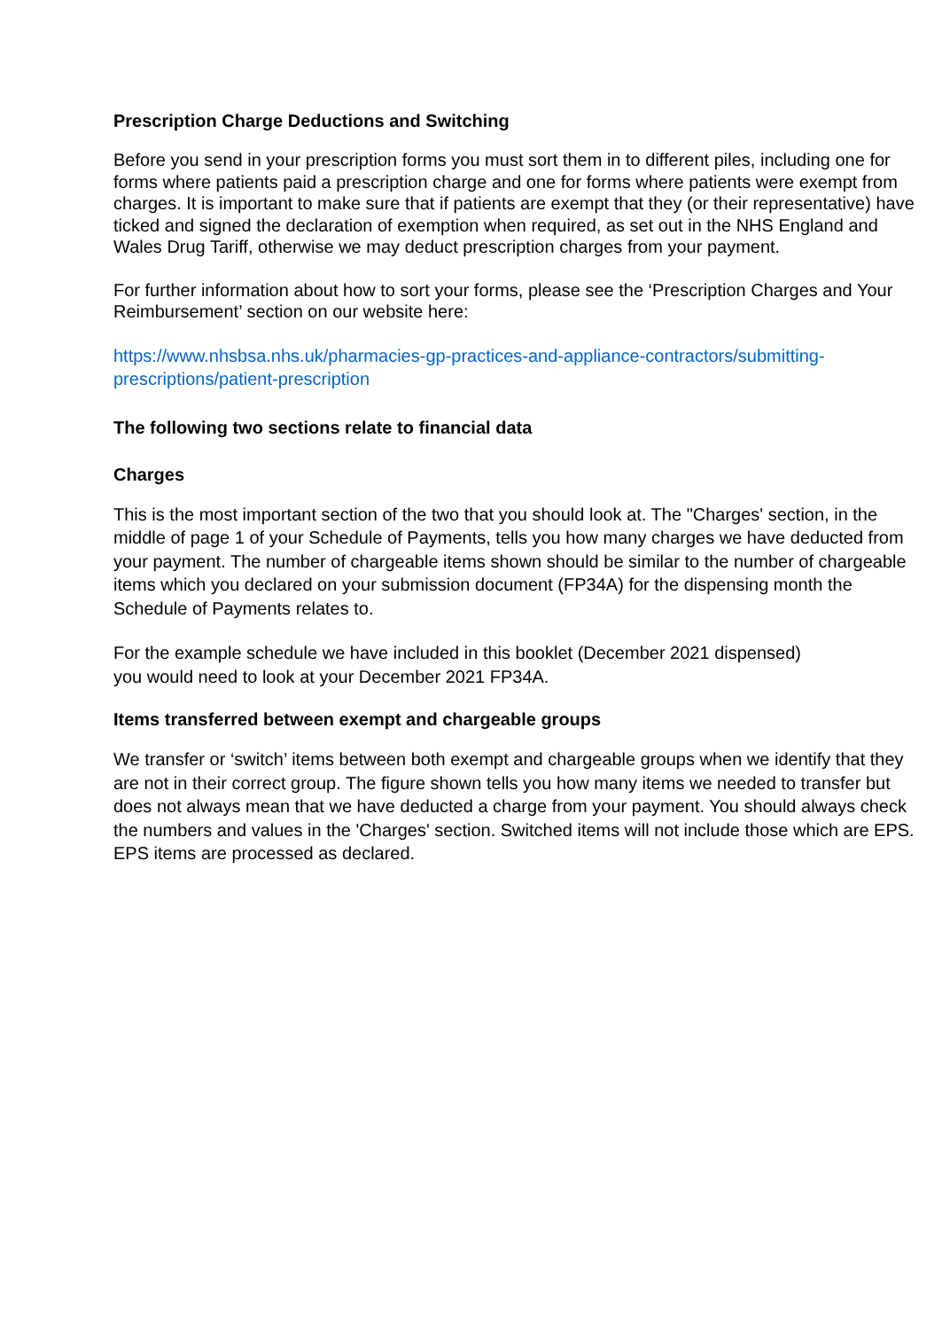Prescription Charge Deductions and Switching
Before you send in your prescription forms you must sort them in to different piles, including one for forms where patients paid a prescription charge and one for forms where patients were exempt from charges. It is important to make sure that if patients are exempt that they (or their representative) have ticked and signed the declaration of exemption when required, as set out in the NHS England and Wales Drug Tariff, otherwise we may deduct prescription charges from your payment.
For further information about how to sort your forms, please see the ‘Prescription Charges and Your Reimbursement’ section on our website here:
https://www.nhsbsa.nhs.uk/pharmacies-gp-practices-and-appliance-contractors/submitting-prescriptions/patient-prescription
The following two sections relate to financial data
Charges
This is the most important section of the two that you should look at. The "Charges' section, in the middle of page 1 of your Schedule of Payments, tells you how many charges we have deducted from your payment. The number of chargeable items shown should be similar to the number of chargeable items which you declared on your submission document (FP34A) for the dispensing month the Schedule of Payments relates to.
For the example schedule we have included in this booklet (December 2021 dispensed)
you would need to look at your December 2021 FP34A.
Items transferred between exempt and chargeable groups
We transfer or ‘switch’ items between both exempt and chargeable groups when we identify that they are not in their correct group. The figure shown tells you how many items we needed to transfer but does not always mean that we have deducted a charge from your payment. You should always check the numbers and values in the 'Charges' section. Switched items will not include those which are EPS. EPS items are processed as declared.